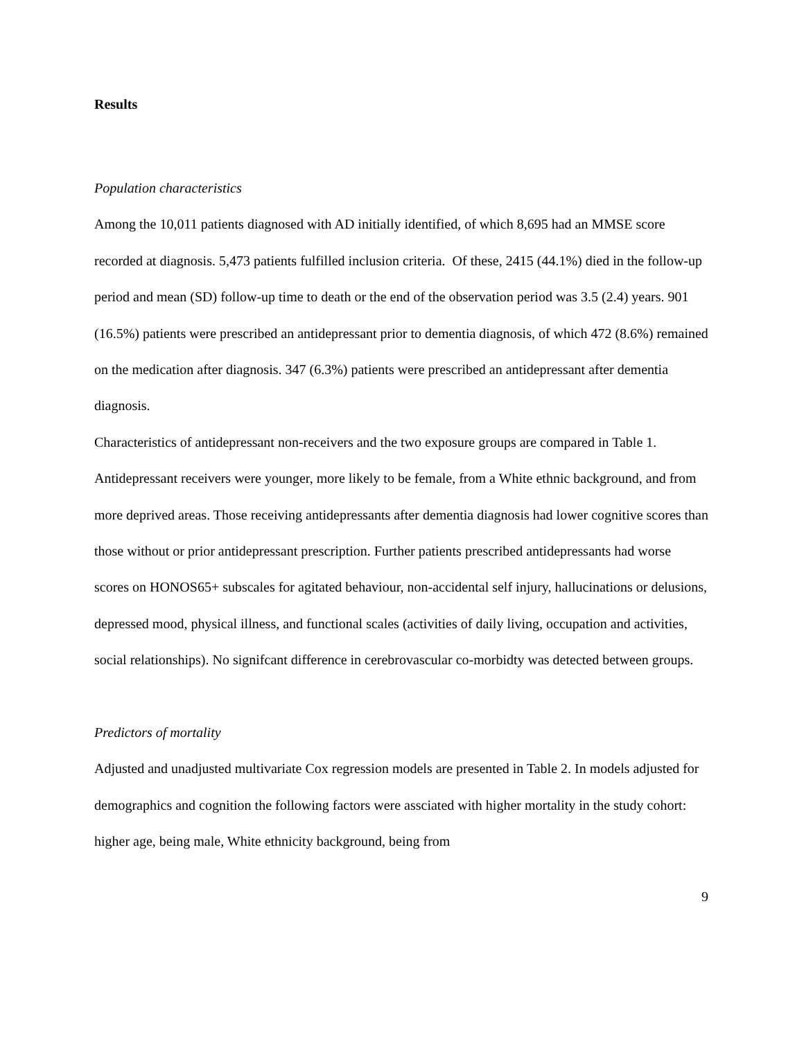Results
Population characteristics
Among the 10,011 patients diagnosed with AD initially identified, of which 8,695 had an MMSE score recorded at diagnosis. 5,473 patients fulfilled inclusion criteria. Of these, 2415 (44.1%) died in the follow-up period and mean (SD) follow-up time to death or the end of the observation period was 3.5 (2.4) years. 901 (16.5%) patients were prescribed an antidepressant prior to dementia diagnosis, of which 472 (8.6%) remained on the medication after diagnosis. 347 (6.3%) patients were prescribed an antidepressant after dementia diagnosis.
Characteristics of antidepressant non-receivers and the two exposure groups are compared in Table 1. Antidepressant receivers were younger, more likely to be female, from a White ethnic background, and from more deprived areas. Those receiving antidepressants after dementia diagnosis had lower cognitive scores than those without or prior antidepressant prescription. Further patients prescribed antidepressants had worse scores on HONOS65+ subscales for agitated behaviour, non-accidental self injury, hallucinations or delusions, depressed mood, physical illness, and functional scales (activities of daily living, occupation and activities, social relationships). No signifcant difference in cerebrovascular co-morbidty was detected between groups.
Predictors of mortality
Adjusted and unadjusted multivariate Cox regression models are presented in Table 2. In models adjusted for demographics and cognition the following factors were assciated with higher mortality in the study cohort: higher age, being male, White ethnicity background, being from
9